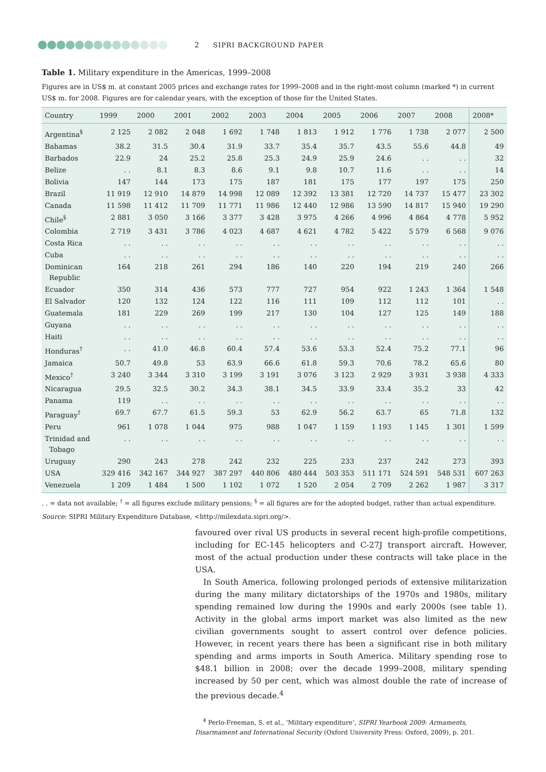2 SIPRI BACKGROUND PAPER
Table 1. Military expenditure in the Americas, 1999–2008
Figures are in US$ m. at constant 2005 prices and exchange rates for 1999–2008 and in the right-most column (marked *) in current US$ m. for 2008. Figures are for calendar years, with the exception of those for the United States.
| Country | 1999 | 2000 | 2001 | 2002 | 2003 | 2004 | 2005 | 2006 | 2007 | 2008 | 2008* |
| --- | --- | --- | --- | --- | --- | --- | --- | --- | --- | --- | --- |
| Argentina<sup>§</sup> | 2 125 | 2 082 | 2 048 | 1 692 | 1 748 | 1 813 | 1 912 | 1 776 | 1 738 | 2 077 | 2 500 |
| Bahamas | 38.2 | 31.5 | 30.4 | 31.9 | 33.7 | 35.4 | 35.7 | 43.5 | 55.6 | 44.8 | 49 |
| Barbados | 22.9 | 24 | 25.2 | 25.8 | 25.3 | 24.9 | 25.9 | 24.6 | . . | . . | 32 |
| Belize | . . | 8.1 | 8.3 | 8.6 | 9.1 | 9.8 | 10.7 | 11.6 | . . | . . | 14 |
| Bolivia | 147 | 144 | 173 | 175 | 187 | 181 | 175 | 177 | 197 | 175 | 250 |
| Brazil | 11 919 | 12 910 | 14 879 | 14 998 | 12 089 | 12 392 | 13 381 | 12 720 | 14 737 | 15 477 | 23 302 |
| Canada | 11 598 | 11 412 | 11 709 | 11 771 | 11 986 | 12 440 | 12 986 | 13 590 | 14 817 | 15 940 | 19 290 |
| Chile<sup>§</sup> | 2 881 | 3 050 | 3 166 | 3 377 | 3 428 | 3 975 | 4 266 | 4 996 | 4 864 | 4 778 | 5 952 |
| Colombia | 2 719 | 3 431 | 3 786 | 4 023 | 4 687 | 4 621 | 4 782 | 5 422 | 5 579 | 6 568 | 9 076 |
| Costa Rica | . . | . . | . . | . . | . . | . . | . . | . . | . . | . . | . . |
| Cuba | . . | . . | . . | . . | . . | . . | . . | . . | . . | . . | . . |
| Dominican Republic | 164 | 218 | 261 | 294 | 186 | 140 | 220 | 194 | 219 | 240 | 266 |
| Ecuador | 350 | 314 | 436 | 573 | 777 | 727 | 954 | 922 | 1 243 | 1 364 | 1 548 |
| El Salvador | 120 | 132 | 124 | 122 | 116 | 111 | 109 | 112 | 112 | 101 | . . |
| Guatemala | 181 | 229 | 269 | 199 | 217 | 130 | 104 | 127 | 125 | 149 | 188 |
| Guyana | . . | . . | . . | . . | . . | . . | . . | . . | . . | . . | . . |
| Haiti | . . | . . | . . | . . | . . | . . | . . | . . | . . | . . | . . |
| Honduras<sup>†</sup> | . . | 41.0 | 46.8 | 60.4 | 57.4 | 53.6 | 53.3 | 52.4 | 75.2 | 77.1 | 96 |
| Jamaica | 50.7 | 49.8 | 53 | 63.9 | 66.6 | 61.8 | 59.3 | 70.6 | 78.2 | 65.6 | 80 |
| Mexico<sup>†</sup> | 3 240 | 3 344 | 3 310 | 3 199 | 3 191 | 3 076 | 3 123 | 2 929 | 3 931 | 3 938 | 4 333 |
| Nicaragua | 29.5 | 32.5 | 30.2 | 34.3 | 38.1 | 34.5 | 33.9 | 33.4 | 35.2 | 33 | 42 |
| Panama | 119 | . . | . . | . . | . . | . . | . . | . . | . . | . . | . . |
| Paraguay<sup>†</sup> | 69.7 | 67.7 | 61.5 | 59.3 | 53 | 62.9 | 56.2 | 63.7 | 65 | 71.8 | 132 |
| Peru | 961 | 1 078 | 1 044 | 975 | 988 | 1 047 | 1 159 | 1 193 | 1 145 | 1 301 | 1 599 |
| Trinidad and Tobago | . . | . . | . . | . . | . . | . . | . . | . . | . . | . . | . . |
| Uruguay | 290 | 243 | 278 | 242 | 232 | 225 | 233 | 237 | 242 | 273 | 393 |
| USA | 329 416 | 342 167 | 344 927 | 387 297 | 440 806 | 480 444 | 503 353 | 511 171 | 524 591 | 548 531 | 607 263 |
| Venezuela | 1 209 | 1 484 | 1 500 | 1 102 | 1 072 | 1 520 | 2 054 | 2 709 | 2 262 | 1 987 | 3 317 |
. . = data not available; <sup>†</sup> = all figures exclude military pensions; <sup>§</sup> = all figures are for the adopted budget, rather than actual expenditure.
Source: SIPRI Military Expenditure Database, <http://milexdata.sipri.org/>.
favoured over rival US products in several recent high-profile competitions, including for EC-145 helicopters and C-27J transport aircraft. However, most of the actual production under these contracts will take place in the USA.
In South America, following prolonged periods of extensive militarization during the many military dictatorships of the 1970s and 1980s, military spending remained low during the 1990s and early 2000s (see table 1). Activity in the global arms import market was also limited as the new civilian governments sought to assert control over defence policies. However, in recent years there has been a significant rise in both military spending and arms imports in South America. Military spending rose to $48.1 billion in 2008; over the decade 1999–2008, military spending increased by 50 per cent, which was almost double the rate of increase of the previous decade.<sup>4</sup>
<sup>4</sup> Perlo-Freeman, S. et al., ‘Military expenditure’, SIPRI Yearbook 2009: Armaments, Disarmament and International Security (Oxford University Press: Oxford, 2009), p. 201.